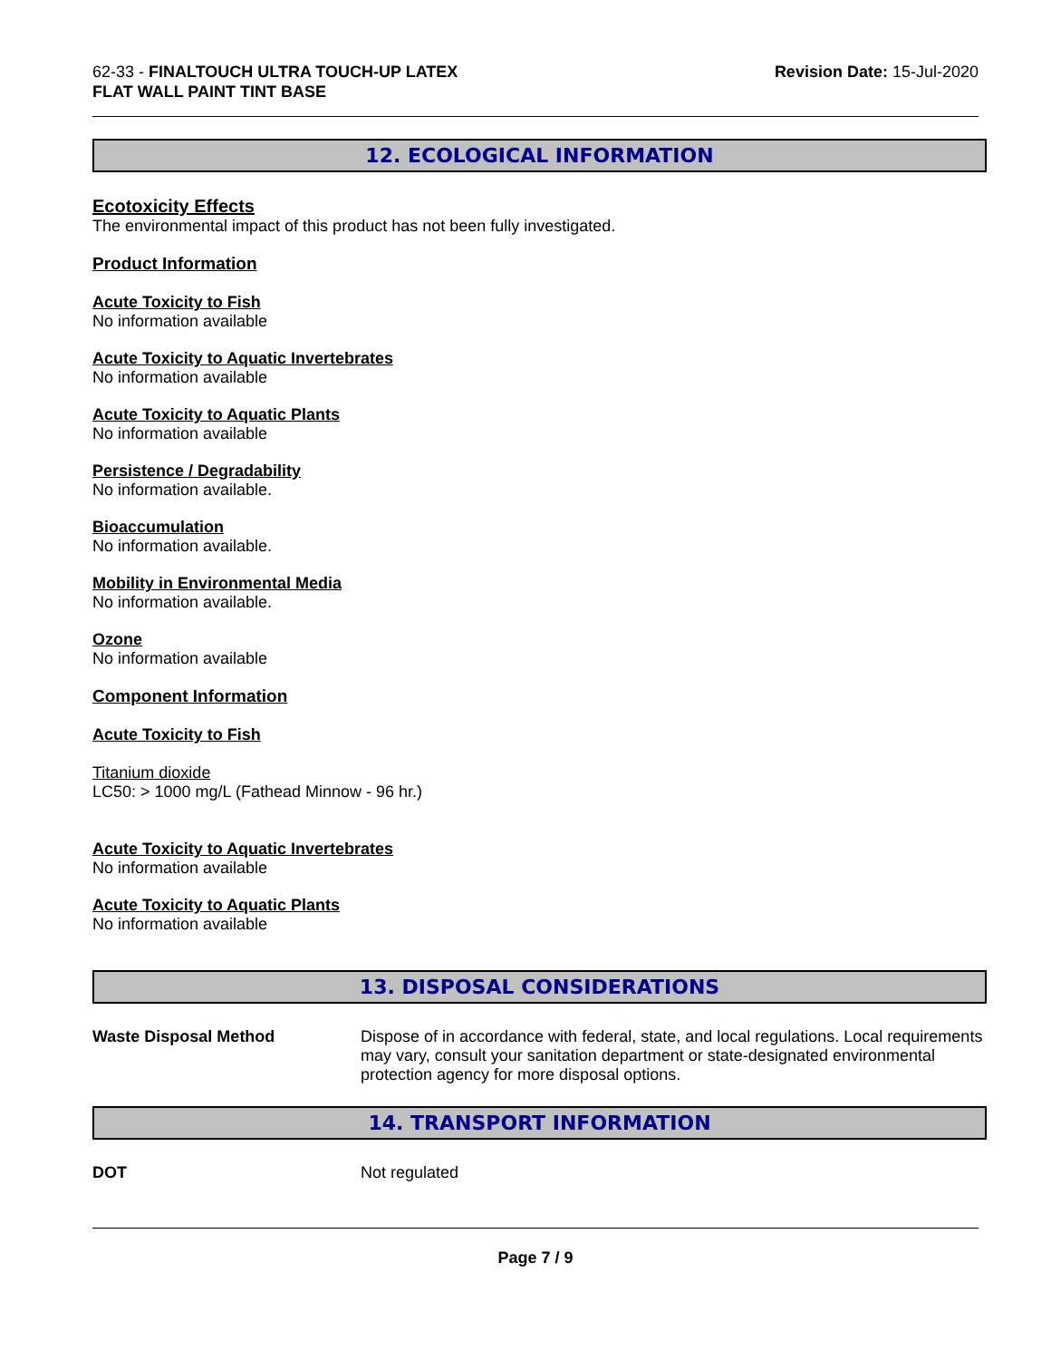62-33 - FINALTOUCH ULTRA TOUCH-UP LATEX
FLAT WALL PAINT TINT BASE
Revision Date: 15-Jul-2020
12. ECOLOGICAL INFORMATION
Ecotoxicity Effects
The environmental impact of this product has not been fully investigated.
Product Information
Acute Toxicity to Fish
No information available
Acute Toxicity to Aquatic Invertebrates
No information available
Acute Toxicity to Aquatic Plants
No information available
Persistence / Degradability
No information available.
Bioaccumulation
No information available.
Mobility in Environmental Media
No information available.
Ozone
No information available
Component Information
Acute Toxicity to Fish
Titanium dioxide
LC50: > 1000 mg/L (Fathead Minnow - 96 hr.)
Acute Toxicity to Aquatic Invertebrates
No information available
Acute Toxicity to Aquatic Plants
No information available
13. DISPOSAL CONSIDERATIONS
Waste Disposal Method Dispose of in accordance with federal, state, and local regulations. Local requirements may vary, consult your sanitation department or state-designated environmental protection agency for more disposal options.
14. TRANSPORT INFORMATION
DOT Not regulated
Page 7 / 9